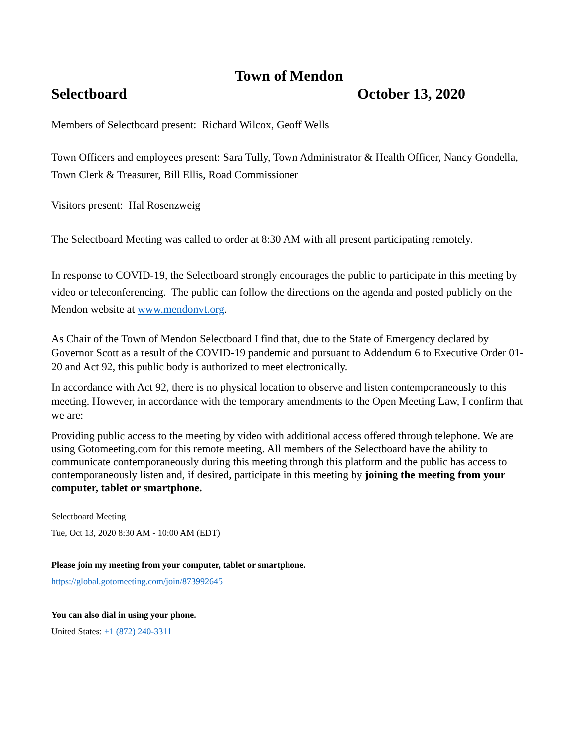Town of Mendon
Selectboard October 13, 2020
Members of Selectboard present: Richard Wilcox, Geoff Wells
Town Officers and employees present: Sara Tully, Town Administrator & Health Officer, Nancy Gondella, Town Clerk & Treasurer, Bill Ellis, Road Commissioner
Visitors present: Hal Rosenzweig
The Selectboard Meeting was called to order at 8:30 AM with all present participating remotely.
In response to COVID-19, the Selectboard strongly encourages the public to participate in this meeting by video or teleconferencing. The public can follow the directions on the agenda and posted publicly on the Mendon website at www.mendonvt.org.
As Chair of the Town of Mendon Selectboard I find that, due to the State of Emergency declared by Governor Scott as a result of the COVID-19 pandemic and pursuant to Addendum 6 to Executive Order 01-20 and Act 92, this public body is authorized to meet electronically.
In accordance with Act 92, there is no physical location to observe and listen contemporaneously to this meeting. However, in accordance with the temporary amendments to the Open Meeting Law, I confirm that we are:
Providing public access to the meeting by video with additional access offered through telephone. We are using Gotomeeting.com for this remote meeting. All members of the Selectboard have the ability to communicate contemporaneously during this meeting through this platform and the public has access to contemporaneously listen and, if desired, participate in this meeting by joining the meeting from your computer, tablet or smartphone.
Selectboard Meeting
Tue, Oct 13, 2020 8:30 AM - 10:00 AM (EDT)
Please join my meeting from your computer, tablet or smartphone.
https://global.gotomeeting.com/join/873992645
You can also dial in using your phone.
United States: +1 (872) 240-3311